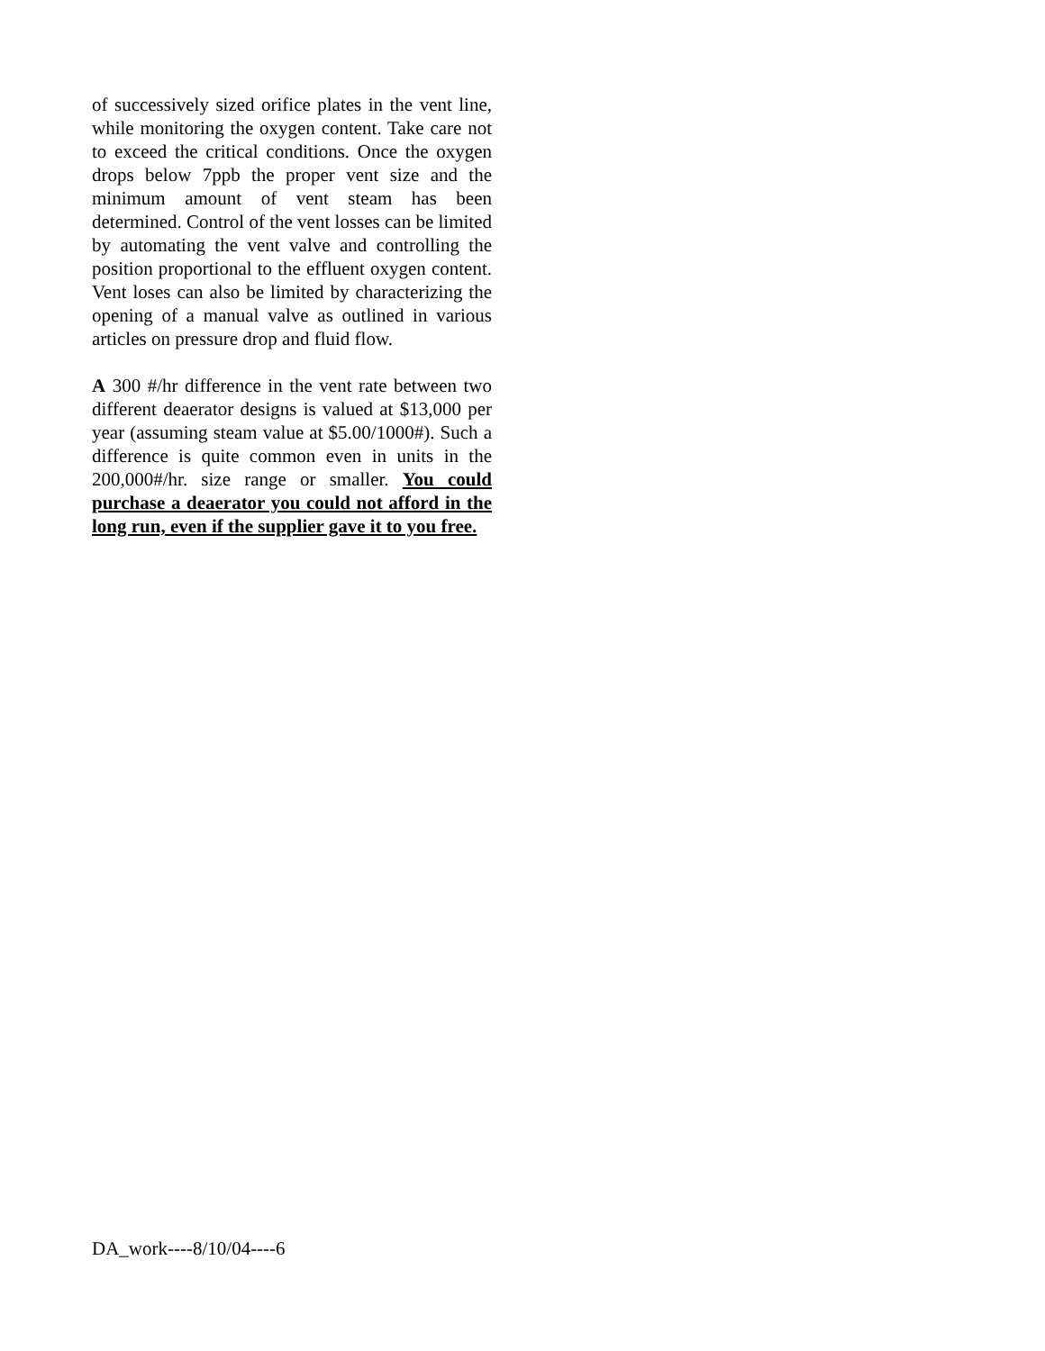of successively sized orifice plates in the vent line, while monitoring the oxygen content. Take care not to exceed the critical conditions. Once the oxygen drops below 7ppb the proper vent size and the minimum amount of vent steam has been determined. Control of the vent losses can be limited by automating the vent valve and controlling the position proportional to the effluent oxygen content. Vent loses can also be limited by characterizing the opening of a manual valve as outlined in various articles on pressure drop and fluid flow.
A 300 #/hr difference in the vent rate between two different deaerator designs is valued at $13,000 per year (assuming steam value at $5.00/1000#). Such a difference is quite common even in units in the 200,000#/hr. size range or smaller. You could purchase a deaerator you could not afford in the long run, even if the supplier gave it to you free.
DA_work----8/10/04----6